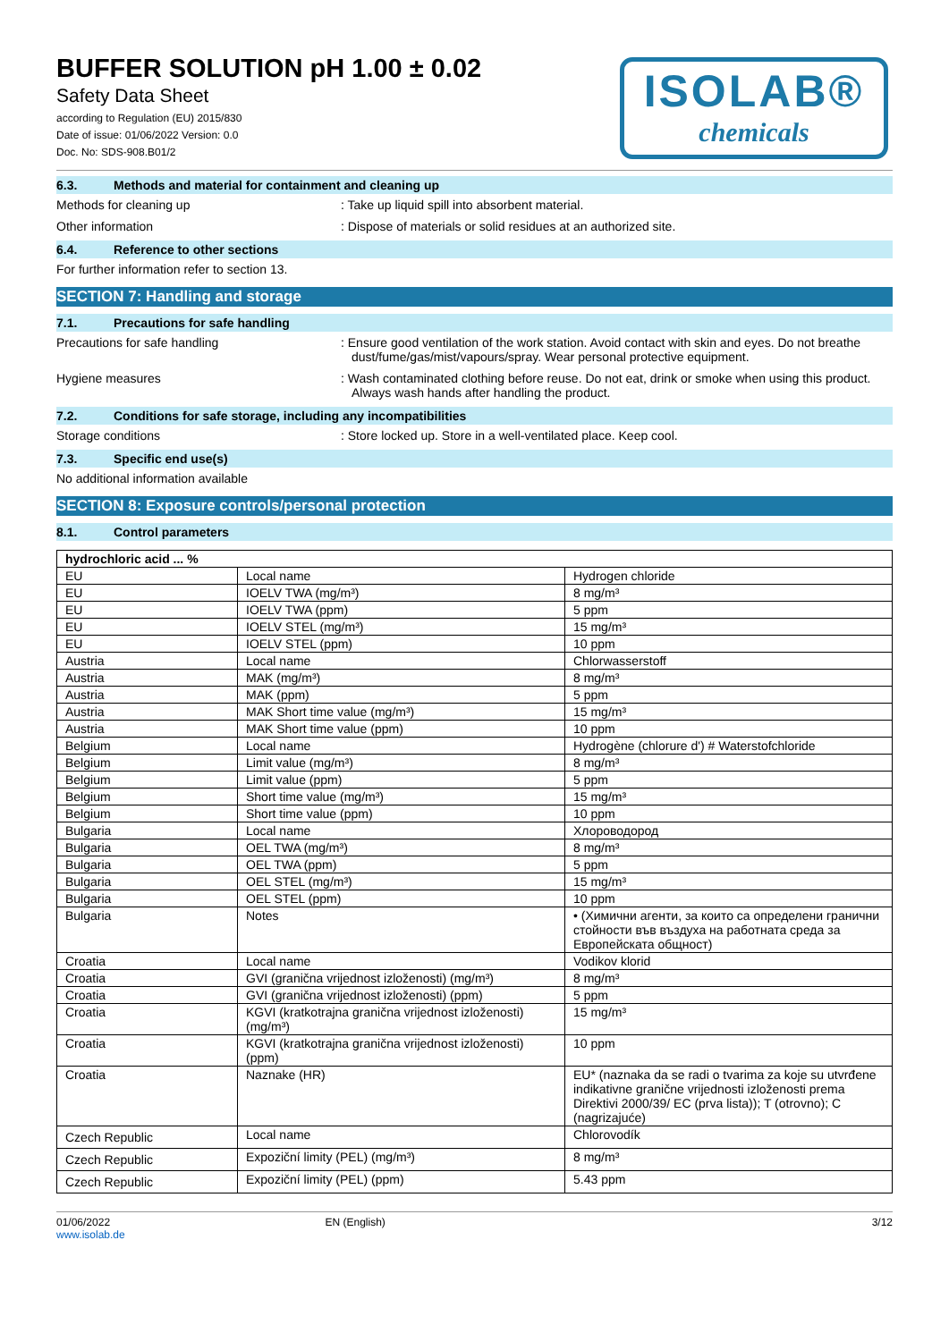BUFFER SOLUTION pH 1.00 ± 0.02
Safety Data Sheet
according to Regulation (EU) 2015/830
Date of issue: 01/06/2022 Version: 0.0
Doc. No: SDS-908.B01/2
ISOLAB®
chemicals
6.3. Methods and material for containment and cleaning up
Methods for cleaning up : Take up liquid spill into absorbent material.
Other information : Dispose of materials or solid residues at an authorized site.
6.4. Reference to other sections
For further information refer to section 13.
SECTION 7: Handling and storage
7.1. Precautions for safe handling
Precautions for safe handling : Ensure good ventilation of the work station. Avoid contact with skin and eyes. Do not breathe dust/fume/gas/mist/vapours/spray. Wear personal protective equipment.
Hygiene measures : Wash contaminated clothing before reuse. Do not eat, drink or smoke when using this product. Always wash hands after handling the product.
7.2. Conditions for safe storage, including any incompatibilities
Storage conditions : Store locked up. Store in a well-ventilated place. Keep cool.
7.3. Specific end use(s)
No additional information available
SECTION 8: Exposure controls/personal protection
8.1. Control parameters
| hydrochloric acid ... % | | |
| EU | Local name | Hydrogen chloride |
| EU | IOELV TWA (mg/m³) | 8 mg/m³ |
| EU | IOELV TWA (ppm) | 5 ppm |
| EU | IOELV STEL (mg/m³) | 15 mg/m³ |
| EU | IOELV STEL (ppm) | 10 ppm |
| Austria | Local name | Chlorwasserstoff |
| Austria | MAK (mg/m³) | 8 mg/m³ |
| Austria | MAK (ppm) | 5 ppm |
| Austria | MAK Short time value (mg/m³) | 15 mg/m³ |
| Austria | MAK Short time value (ppm) | 10 ppm |
| Belgium | Local name | Hydrogène (chlorure d') # Waterstofchloride |
| Belgium | Limit value (mg/m³) | 8 mg/m³ |
| Belgium | Limit value (ppm) | 5 ppm |
| Belgium | Short time value (mg/m³) | 15 mg/m³ |
| Belgium | Short time value (ppm) | 10 ppm |
| Bulgaria | Local name | Хлороводород |
| Bulgaria | OEL TWA (mg/m³) | 8 mg/m³ |
| Bulgaria | OEL TWA (ppm) | 5 ppm |
| Bulgaria | OEL STEL (mg/m³) | 15 mg/m³ |
| Bulgaria | OEL STEL (ppm) | 10 ppm |
| Bulgaria | Notes | • (Химични агенти, за които са определени гранични стойности във въздуха на работната среда за Европейската общност) |
| Croatia | Local name | Vodikov klorid |
| Croatia | GVI (granična vrijednost izloženosti) (mg/m³) | 8 mg/m³ |
| Croatia | GVI (granična vrijednost izloženosti) (ppm) | 5 ppm |
| Croatia | KGVI (kratkotrajna granična vrijednost izloženosti) (mg/m³) | 15 mg/m³ |
| Croatia | KGVI (kratkotrajna granična vrijednost izloženosti) (ppm) | 10 ppm |
| Croatia | Naznake (HR) | EU* (naznaka da se radi o tvarima za koje su utvrđene indikativne granične vrijednosti izloženosti prema Direktivi 2000/39/ EC (prva lista)); T (otrovno); C (nagrizajuće) |
| Czech Republic | Local name | Chlorovodík |
| Czech Republic | Expoziční limity (PEL) (mg/m³) | 8 mg/m³ |
| Czech Republic | Expoziční limity (PEL) (ppm) | 5.43 ppm |
01/06/2022
www.isolab.de
EN (English) 3/12